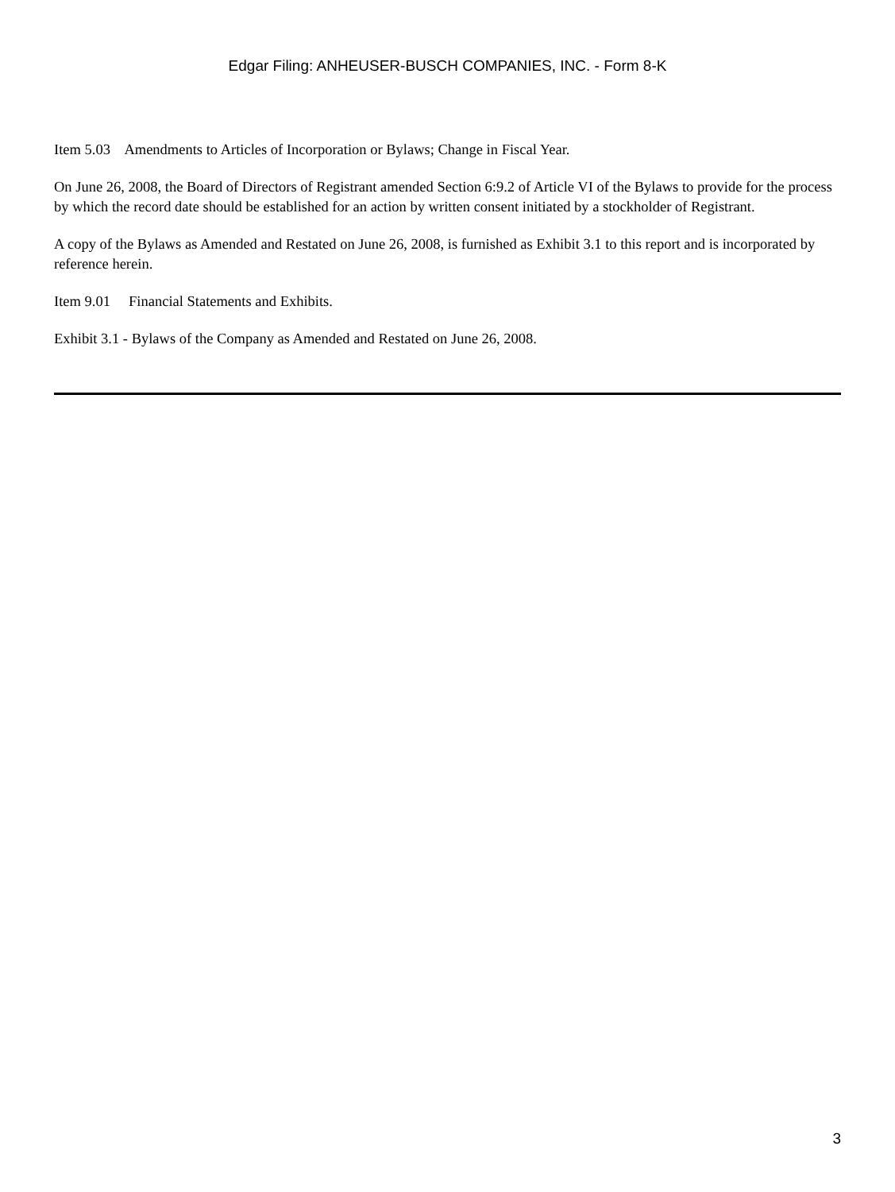Edgar Filing: ANHEUSER-BUSCH COMPANIES, INC. - Form 8-K
Item 5.03 Amendments to Articles of Incorporation or Bylaws; Change in Fiscal Year.
On June 26, 2008, the Board of Directors of Registrant amended Section 6:9.2 of Article VI of the Bylaws to provide for the process by which the record date should be established for an action by written consent initiated by a stockholder of Registrant.
A copy of the Bylaws as Amended and Restated on June 26, 2008, is furnished as Exhibit 3.1 to this report and is incorporated by reference herein.
Item 9.01 Financial Statements and Exhibits.
Exhibit 3.1 - Bylaws of the Company as Amended and Restated on June 26, 2008.
3